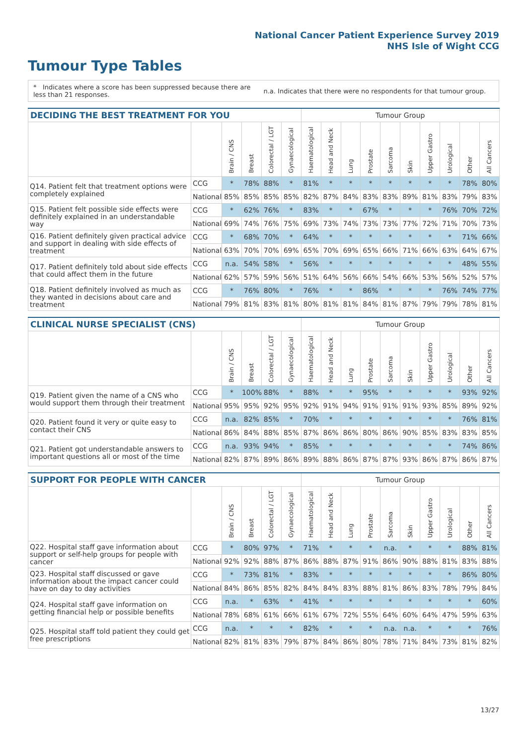National Cancer Patient Experience Survey 2019
NHS Isle of Wight CCG
Tumour Type Tables
* Indicates where a score has been suppressed because there are less than 21 responses.
n.a. Indicates that there were no respondents for that tumour group.
| DECIDING THE BEST TREATMENT FOR YOU | | | | | | Tumour Group | | | | | | | | | |
| --- | --- | --- | --- | --- | --- | --- | --- | --- | --- | --- | --- | --- | --- | --- | --- |
| | | Brain / CNS | Breast | Colorectal / LGT | Gynaecological | Haematological | Head and Neck | Lung | Prostate | Sarcoma | Skin | Upper Gastro | Urological | Other | All Cancers |
| Q14. Patient felt that treatment options were completely explained | CCG | * | 78% | 88% | * | 81% | * | * | * | * | * | * | * | 78% | 80% |
| | National | 85% | 85% | 85% | 85% | 82% | 87% | 84% | 83% | 83% | 89% | 81% | 83% | 79% | 83% |
| Q15. Patient felt possible side effects were definitely explained in an understandable way | CCG | * | 62% | 76% | * | 83% | * | * | 67% | * | * | * | 76% | 70% | 72% |
| | National | 69% | 74% | 76% | 75% | 69% | 73% | 74% | 73% | 73% | 77% | 72% | 71% | 70% | 73% |
| Q16. Patient definitely given practical advice and support in dealing with side effects of treatment | CCG | * | 68% | 70% | * | 64% | * | * | * | * | * | * | * | 71% | 66% |
| | National | 63% | 70% | 70% | 69% | 65% | 70% | 69% | 65% | 66% | 71% | 66% | 63% | 64% | 67% |
| Q17. Patient definitely told about side effects that could affect them in the future | CCG | n.a. | 54% | 58% | * | 56% | * | * | * | * | * | * | * | 48% | 55% |
| | National | 62% | 57% | 59% | 56% | 51% | 64% | 56% | 66% | 54% | 66% | 53% | 56% | 52% | 57% |
| Q18. Patient definitely involved as much as they wanted in decisions about care and treatment | CCG | * | 76% | 80% | * | 76% | * | * | 86% | * | * | * | 76% | 74% | 77% |
| | National | 79% | 81% | 83% | 81% | 80% | 81% | 81% | 84% | 81% | 87% | 79% | 79% | 78% | 81% |
| CLINICAL NURSE SPECIALIST (CNS) | | | | | | Tumour Group | | | | | | | | | |
| --- | --- | --- | --- | --- | --- | --- | --- | --- | --- | --- | --- | --- | --- | --- | --- |
| | | Brain / CNS | Breast | Colorectal / LGT | Gynaecological | Haematological | Head and Neck | Lung | Prostate | Sarcoma | Skin | Upper Gastro | Urological | Other | All Cancers |
| Q19. Patient given the name of a CNS who would support them through their treatment | CCG | * | 100% | 88% | * | 88% | * | * | 95% | * | * | * | * | 93% | 92% |
| | National | 95% | 95% | 92% | 95% | 92% | 91% | 94% | 91% | 91% | 91% | 93% | 85% | 89% | 92% |
| Q20. Patient found it very or quite easy to contact their CNS | CCG | n.a. | 82% | 85% | * | 70% | * | * | * | * | * | * | * | 76% | 81% |
| | National | 86% | 84% | 88% | 85% | 87% | 86% | 86% | 80% | 86% | 90% | 85% | 83% | 83% | 85% |
| Q21. Patient got understandable answers to important questions all or most of the time | CCG | n.a. | 93% | 94% | * | 85% | * | * | * | * | * | * | * | 74% | 86% |
| | National | 82% | 87% | 89% | 86% | 89% | 88% | 86% | 87% | 87% | 93% | 86% | 87% | 86% | 87% |
| SUPPORT FOR PEOPLE WITH CANCER | | | | | | Tumour Group | | | | | | | | | |
| --- | --- | --- | --- | --- | --- | --- | --- | --- | --- | --- | --- | --- | --- | --- | --- |
| | | Brain / CNS | Breast | Colorectal / LGT | Gynaecological | Haematological | Head and Neck | Lung | Prostate | Sarcoma | Skin | Upper Gastro | Urological | Other | All Cancers |
| Q22. Hospital staff gave information about support or self-help groups for people with cancer | CCG | * | 80% | 97% | * | 71% | * | * | * | n.a. | * | * | * | 88% | 81% |
| | National | 92% | 92% | 88% | 87% | 86% | 88% | 87% | 91% | 86% | 90% | 88% | 81% | 83% | 88% |
| Q23. Hospital staff discussed or gave information about the impact cancer could have on day to day activities | CCG | * | 73% | 81% | * | 83% | * | * | * | * | * | * | * | 86% | 80% |
| | National | 84% | 86% | 85% | 82% | 84% | 84% | 83% | 88% | 81% | 86% | 83% | 78% | 79% | 84% |
| Q24. Hospital staff gave information on getting financial help or possible benefits | CCG | n.a. | * | 63% | * | 41% | * | * | * | * | * | * | * | * | 60% |
| | National | 78% | 68% | 61% | 66% | 61% | 67% | 72% | 55% | 64% | 60% | 64% | 47% | 59% | 63% |
| Q25. Hospital staff told patient they could get free prescriptions | CCG | n.a. | * | * | * | 82% | * | * | * | n.a. | n.a. | * | * | * | 76% |
| | National | 82% | 81% | 83% | 79% | 87% | 84% | 86% | 80% | 78% | 71% | 84% | 73% | 81% | 82% |
13/27